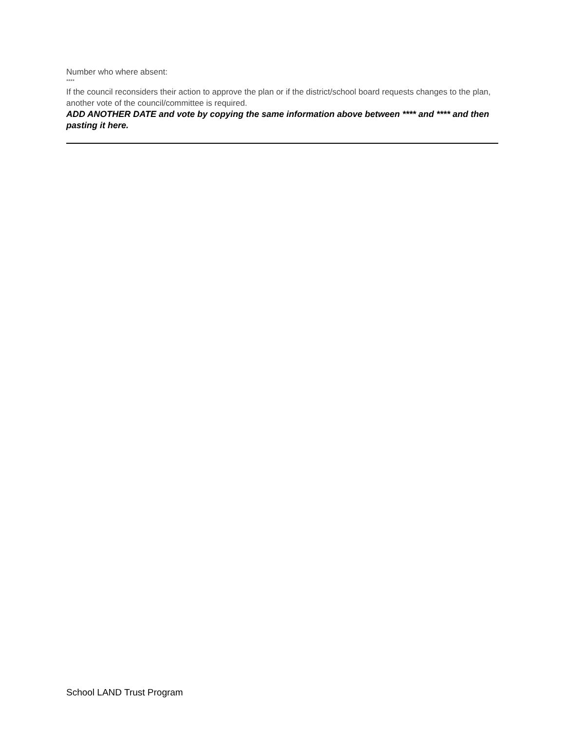Number who where absent:
****
If the council reconsiders their action to approve the plan or if the district/school board requests changes to the plan, another vote of the council/committee is required.
ADD ANOTHER DATE and vote by copying the same information above between **** and **** and then pasting it here.
School LAND Trust Program